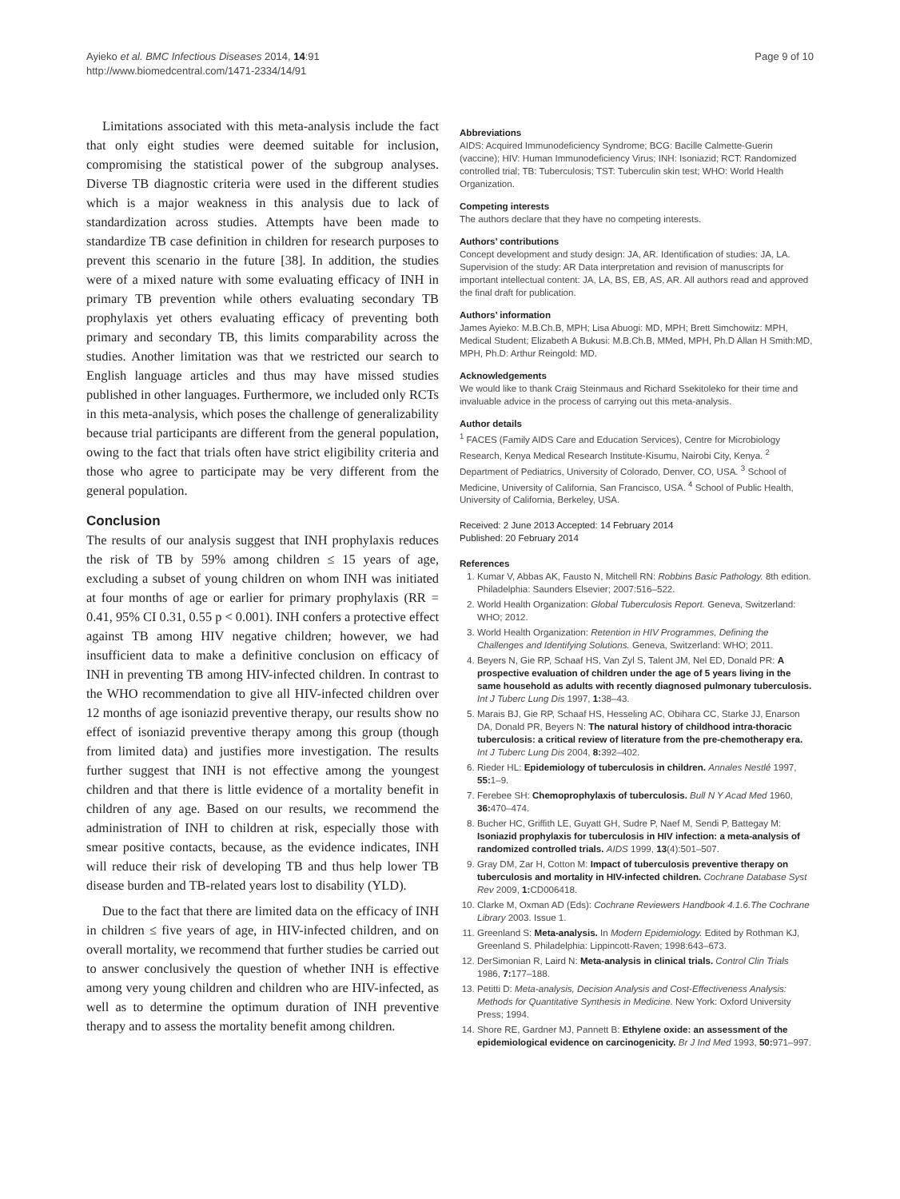Ayieko et al. BMC Infectious Diseases 2014, 14:91
http://www.biomedcentral.com/1471-2334/14/91
Page 9 of 10
Limitations associated with this meta-analysis include the fact that only eight studies were deemed suitable for inclusion, compromising the statistical power of the subgroup analyses. Diverse TB diagnostic criteria were used in the different studies which is a major weakness in this analysis due to lack of standardization across studies. Attempts have been made to standardize TB case definition in children for research purposes to prevent this scenario in the future [38]. In addition, the studies were of a mixed nature with some evaluating efficacy of INH in primary TB prevention while others evaluating secondary TB prophylaxis yet others evaluating efficacy of preventing both primary and secondary TB, this limits comparability across the studies. Another limitation was that we restricted our search to English language articles and thus may have missed studies published in other languages. Furthermore, we included only RCTs in this meta-analysis, which poses the challenge of generalizability because trial participants are different from the general population, owing to the fact that trials often have strict eligibility criteria and those who agree to participate may be very different from the general population.
Conclusion
The results of our analysis suggest that INH prophylaxis reduces the risk of TB by 59% among children ≤ 15 years of age, excluding a subset of young children on whom INH was initiated at four months of age or earlier for primary prophylaxis (RR = 0.41, 95% CI 0.31, 0.55 p < 0.001). INH confers a protective effect against TB among HIV negative children; however, we had insufficient data to make a definitive conclusion on efficacy of INH in preventing TB among HIV-infected children. In contrast to the WHO recommendation to give all HIV-infected children over 12 months of age isoniazid preventive therapy, our results show no effect of isoniazid preventive therapy among this group (though from limited data) and justifies more investigation. The results further suggest that INH is not effective among the youngest children and that there is little evidence of a mortality benefit in children of any age. Based on our results, we recommend the administration of INH to children at risk, especially those with smear positive contacts, because, as the evidence indicates, INH will reduce their risk of developing TB and thus help lower TB disease burden and TB-related years lost to disability (YLD).
Due to the fact that there are limited data on the efficacy of INH in children ≤ five years of age, in HIV-infected children, and on overall mortality, we recommend that further studies be carried out to answer conclusively the question of whether INH is effective among very young children and children who are HIV-infected, as well as to determine the optimum duration of INH preventive therapy and to assess the mortality benefit among children.
Abbreviations
AIDS: Acquired Immunodeficiency Syndrome; BCG: Bacille Calmette-Guerin (vaccine); HIV: Human Immunodeficiency Virus; INH: Isoniazid; RCT: Randomized controlled trial; TB: Tuberculosis; TST: Tuberculin skin test; WHO: World Health Organization.
Competing interests
The authors declare that they have no competing interests.
Authors’ contributions
Concept development and study design: JA, AR. Identification of studies: JA, LA. Supervision of the study: AR Data interpretation and revision of manuscripts for important intellectual content: JA, LA, BS, EB, AS, AR. All authors read and approved the final draft for publication.
Authors’ information
James Ayieko: M.B.Ch.B, MPH; Lisa Abuogi: MD, MPH; Brett Simchowitz: MPH, Medical Student; Elizabeth A Bukusi: M.B.Ch.B, MMed, MPH, Ph.D Allan H Smith:MD, MPH, Ph.D: Arthur Reingold: MD.
Acknowledgements
We would like to thank Craig Steinmaus and Richard Ssekitoleko for their time and invaluable advice in the process of carrying out this meta-analysis.
Author details
<sup>1</sup> FACES (Family AIDS Care and Education Services), Centre for Microbiology Research, Kenya Medical Research Institute-Kisumu, Nairobi City, Kenya. <sup>2</sup> Department of Pediatrics, University of Colorado, Denver, CO, USA. <sup>3</sup> School of Medicine, University of California, San Francisco, USA. <sup>4</sup> School of Public Health, University of California, Berkeley, USA.
Received: 2 June 2013 Accepted: 14 February 2014
Published: 20 February 2014
References
1. Kumar V, Abbas AK, Fausto N, Mitchell RN: Robbins Basic Pathology. 8th edition. Philadelphia: Saunders Elsevier; 2007:516–522.
2. World Health Organization: Global Tuberculosis Report. Geneva, Switzerland: WHO; 2012.
3. World Health Organization: Retention in HIV Programmes, Defining the Challenges and Identifying Solutions. Geneva, Switzerland: WHO; 2011.
4. Beyers N, Gie RP, Schaaf HS, Van Zyl S, Talent JM, Nel ED, Donald PR: A prospective evaluation of children under the age of 5 years living in the same household as adults with recently diagnosed pulmonary tuberculosis. Int J Tuberc Lung Dis 1997, 1: 38–43.
5. Marais BJ, Gie RP, Schaaf HS, Hesseling AC, Obihara CC, Starke JJ, Enarson DA, Donald PR, Beyers N: The natural history of childhood intra-thoracic tuberculosis: a critical review of literature from the pre-chemotherapy era. Int J Tuberc Lung Dis 2004, 8: 392–402.
6. Rieder HL: Epidemiology of tuberculosis in children. Annales Nestlé 1997, 55: 1–9.
7. Ferebee SH: Chemoprophylaxis of tuberculosis. Bull N Y Acad Med 1960, 36: 470–474.
8. Bucher HC, Griffith LE, Guyatt GH, Sudre P, Naef M, Sendi P, Battegay M: Isoniazid prophylaxis for tuberculosis in HIV infection: a meta-analysis of randomized controlled trials. AIDS 1999, 13(4):501–507.
9. Gray DM, Zar H, Cotton M: Impact of tuberculosis preventive therapy on tuberculosis and mortality in HIV-infected children. Cochrane Database Syst Rev 2009, 1: CD006418.
10. Clarke M, Oxman AD (Eds): Cochrane Reviewers Handbook 4.1.6.The Cochrane Library 2003. Issue 1.
11. Greenland S: Meta-analysis. In Modern Epidemiology. Edited by Rothman KJ, Greenland S. Philadelphia: Lippincott-Raven; 1998:643–673.
12. DerSimonian R, Laird N: Meta-analysis in clinical trials. Control Clin Trials 1986, 7: 177–188.
13. Petitti D: Meta-analysis, Decision Analysis and Cost-Effectiveness Analysis: Methods for Quantitative Synthesis in Medicine. New York: Oxford University Press; 1994.
14. Shore RE, Gardner MJ, Pannett B: Ethylene oxide: an assessment of the epidemiological evidence on carcinogenicity. Br J Ind Med 1993, 50: 971–997.